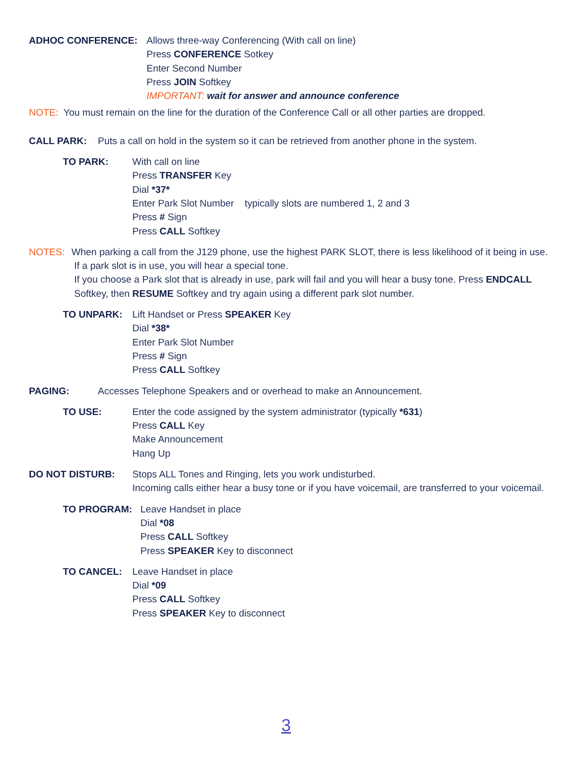ADHOC CONFERENCE: Allows three-way Conferencing (With call on line)
Press CONFERENCE Sotkey
Enter Second Number
Press JOIN Softkey
IMPORTANT: wait for answer and announce conference
NOTE: You must remain on the line for the duration of the Conference Call or all other parties are dropped.
CALL PARK: Puts a call on hold in the system so it can be retrieved from another phone in the system.
TO PARK: With call on line
Press TRANSFER Key
Dial *37*
Enter Park Slot Number typically slots are numbered 1, 2 and 3
Press # Sign
Press CALL Softkey
NOTES: When parking a call from the J129 phone, use the highest PARK SLOT, there is less likelihood of it being in use.
If a park slot is in use, you will hear a special tone.
If you choose a Park slot that is already in use, park will fail and you will hear a busy tone. Press ENDCALL
Softkey, then RESUME Softkey and try again using a different park slot number.
TO UNPARK: Lift Handset or Press SPEAKER Key
Dial *38*
Enter Park Slot Number
Press # Sign
Press CALL Softkey
PAGING: Accesses Telephone Speakers and or overhead to make an Announcement.
TO USE: Enter the code assigned by the system administrator (typically *631)
Press CALL Key
Make Announcement
Hang Up
DO NOT DISTURB: Stops ALL Tones and Ringing, lets you work undisturbed.
Incoming calls either hear a busy tone or if you have voicemail, are transferred to your voicemail.
TO PROGRAM: Leave Handset in place
Dial *08
Press CALL Softkey
Press SPEAKER Key to disconnect
TO CANCEL: Leave Handset in place
Dial *09
Press CALL Softkey
Press SPEAKER Key to disconnect
3